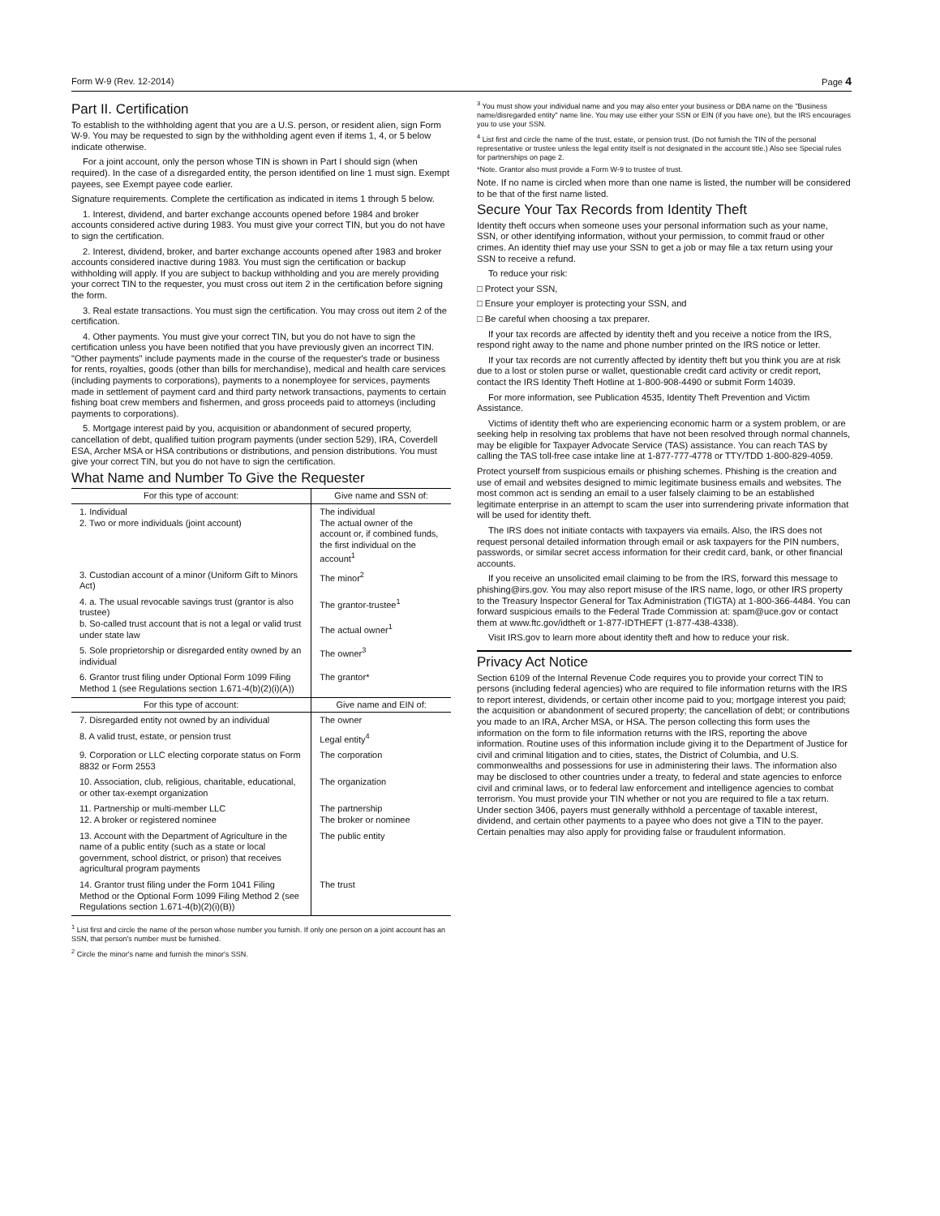Form W-9 (Rev. 12-2014) Page 4
Part II. Certification
To establish to the withholding agent that you are a U.S. person, or resident alien, sign Form W-9. You may be requested to sign by the withholding agent even if items 1, 4, or 5 below indicate otherwise.
For a joint account, only the person whose TIN is shown in Part I should sign (when required). In the case of a disregarded entity, the person identified on line 1 must sign. Exempt payees, see Exempt payee code earlier.
Signature requirements. Complete the certification as indicated in items 1 through 5 below.
1. Interest, dividend, and barter exchange accounts opened before 1984 and broker accounts considered active during 1983. You must give your correct TIN, but you do not have to sign the certification.
2. Interest, dividend, broker, and barter exchange accounts opened after 1983 and broker accounts considered inactive during 1983. You must sign the certification or backup withholding will apply. If you are subject to backup withholding and you are merely providing your correct TIN to the requester, you must cross out item 2 in the certification before signing the form.
3. Real estate transactions. You must sign the certification. You may cross out item 2 of the certification.
4. Other payments. You must give your correct TIN, but you do not have to sign the certification unless you have been notified that you have previously given an incorrect TIN. "Other payments" include payments made in the course of the requester's trade or business for rents, royalties, goods (other than bills for merchandise), medical and health care services (including payments to corporations), payments to a nonemployee for services, payments made in settlement of payment card and third party network transactions, payments to certain fishing boat crew members and fishermen, and gross proceeds paid to attorneys (including payments to corporations).
5. Mortgage interest paid by you, acquisition or abandonment of secured property, cancellation of debt, qualified tuition program payments (under section 529), IRA, Coverdell ESA, Archer MSA or HSA contributions or distributions, and pension distributions. You must give your correct TIN, but you do not have to sign the certification.
What Name and Number To Give the Requester
| For this type of account: | Give name and SSN of: |
| --- | --- |
| 1. Individual 2. Two or more individuals (joint account) | The individual The actual owner of the account or, if combined funds, the first individual on the account<sup>1</sup> |
| 3. Custodian account of a minor (Uniform Gift to Minors Act) | The minor<sup>2</sup> |
| 4. a. The usual revocable savings trust (grantor is also trustee) b. So-called trust account that is not a legal or valid trust under state law | The grantor-trustee<sup>1</sup> The actual owner<sup>1</sup> |
| 5. Sole proprietorship or disregarded entity owned by an individual | The owner<sup>3</sup> |
| 6. Grantor trust filing under Optional Form 1099 Filing Method 1 (see Regulations section 1.671-4(b)(2)(i)(A)) | The grantor* |
| For this type of account: | Give name and EIN of: |
| 7. Disregarded entity not owned by an individual | The owner |
| 8. A valid trust, estate, or pension trust | Legal entity<sup>4</sup> |
| 9. Corporation or LLC electing corporate status on Form 8832 or Form 2553 | The corporation |
| 10. Association, club, religious, charitable, educational, or other tax-exempt organization | The organization |
| 11. Partnership or multi-member LLC 12. A broker or registered nominee | The partnership The broker or nominee |
| 13. Account with the Department of Agriculture in the name of a public entity (such as a state or local government, school district, or prison) that receives agricultural program payments | The public entity |
| 14. Grantor trust filing under the Form 1041 Filing Method or the Optional Form 1099 Filing Method 2 (see Regulations section 1.671-4(b)(2)(i)(B)) | The trust |
<sup>1</sup> List first and circle the name of the person whose number you furnish. If only one person on a joint account has an SSN, that person's number must be furnished.
<sup>2</sup> Circle the minor's name and furnish the minor's SSN.
<sup>3</sup> You must show your individual name and you may also enter your business or DBA name on the "Business name/disregarded entity" name line. You may use either your SSN or EIN (if you have one), but the IRS encourages you to use your SSN.
<sup>4</sup> List first and circle the name of the trust, estate, or pension trust. (Do not furnish the TIN of the personal representative or trustee unless the legal entity itself is not designated in the account title.) Also see Special rules for partnerships on page 2.
*Note. Grantor also must provide a Form W-9 to trustee of trust.
Note. If no name is circled when more than one name is listed, the number will be considered to be that of the first name listed.
Secure Your Tax Records from Identity Theft
Identity theft occurs when someone uses your personal information such as your name, SSN, or other identifying information, without your permission, to commit fraud or other crimes. An identity thief may use your SSN to get a job or may file a tax return using your SSN to receive a refund.
To reduce your risk:
□ Protect your SSN,
□ Ensure your employer is protecting your SSN, and
□ Be careful when choosing a tax preparer.
If your tax records are affected by identity theft and you receive a notice from the IRS, respond right away to the name and phone number printed on the IRS notice or letter.
If your tax records are not currently affected by identity theft but you think you are at risk due to a lost or stolen purse or wallet, questionable credit card activity or credit report, contact the IRS Identity Theft Hotline at 1-800-908-4490 or submit Form 14039.
For more information, see Publication 4535, Identity Theft Prevention and Victim Assistance.
Victims of identity theft who are experiencing economic harm or a system problem, or are seeking help in resolving tax problems that have not been resolved through normal channels, may be eligible for Taxpayer Advocate Service (TAS) assistance. You can reach TAS by calling the TAS toll-free case intake line at 1-877-777-4778 or TTY/TDD 1-800-829-4059.
Protect yourself from suspicious emails or phishing schemes. Phishing is the creation and use of email and websites designed to mimic legitimate business emails and websites. The most common act is sending an email to a user falsely claiming to be an established legitimate enterprise in an attempt to scam the user into surrendering private information that will be used for identity theft.
The IRS does not initiate contacts with taxpayers via emails. Also, the IRS does not request personal detailed information through email or ask taxpayers for the PIN numbers, passwords, or similar secret access information for their credit card, bank, or other financial accounts.
If you receive an unsolicited email claiming to be from the IRS, forward this message to phishing@irs.gov. You may also report misuse of the IRS name, logo, or other IRS property to the Treasury Inspector General for Tax Administration (TIGTA) at 1-800-366-4484. You can forward suspicious emails to the Federal Trade Commission at: spam@uce.gov or contact them at www.ftc.gov/idtheft or 1-877-IDTHEFT (1-877-438-4338).
Visit IRS.gov to learn more about identity theft and how to reduce your risk.
Privacy Act Notice
Section 6109 of the Internal Revenue Code requires you to provide your correct TIN to persons (including federal agencies) who are required to file information returns with the IRS to report interest, dividends, or certain other income paid to you; mortgage interest you paid; the acquisition or abandonment of secured property; the cancellation of debt; or contributions you made to an IRA, Archer MSA, or HSA. The person collecting this form uses the information on the form to file information returns with the IRS, reporting the above information. Routine uses of this information include giving it to the Department of Justice for civil and criminal litigation and to cities, states, the District of Columbia, and U.S. commonwealths and possessions for use in administering their laws. The information also may be disclosed to other countries under a treaty, to federal and state agencies to enforce civil and criminal laws, or to federal law enforcement and intelligence agencies to combat terrorism. You must provide your TIN whether or not you are required to file a tax return. Under section 3406, payers must generally withhold a percentage of taxable interest, dividend, and certain other payments to a payee who does not give a TIN to the payer. Certain penalties may also apply for providing false or fraudulent information.